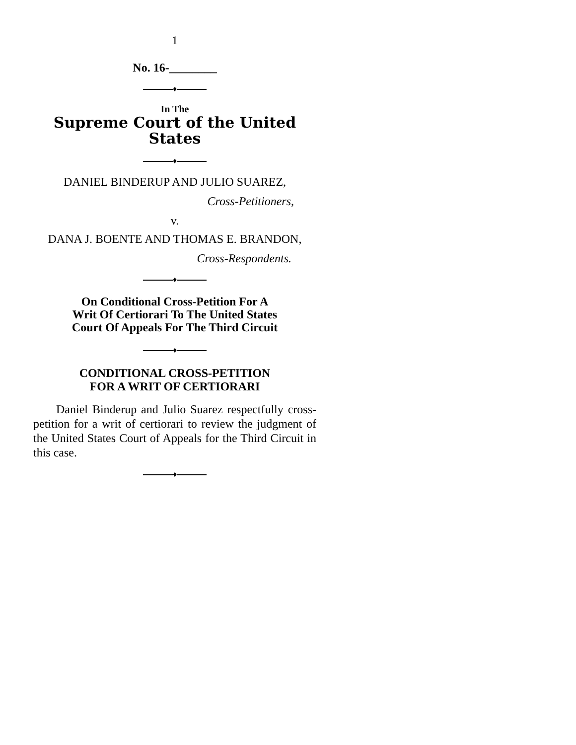1
No. 16-________
♦
In The
Supreme Court of the United States
♦
DANIEL BINDERUP AND JULIO SUAREZ,
Cross-Petitioners,
v.
DANA J. BOENTE AND THOMAS E. BRANDON,
Cross-Respondents.
♦
On Conditional Cross-Petition For A
Writ Of Certiorari To The United States
Court Of Appeals For The Third Circuit
♦
CONDITIONAL CROSS-PETITION
FOR A WRIT OF CERTIORARI
Daniel Binderup and Julio Suarez respectfully cross-petition for a writ of certiorari to review the judgment of the United States Court of Appeals for the Third Circuit in this case.
♦